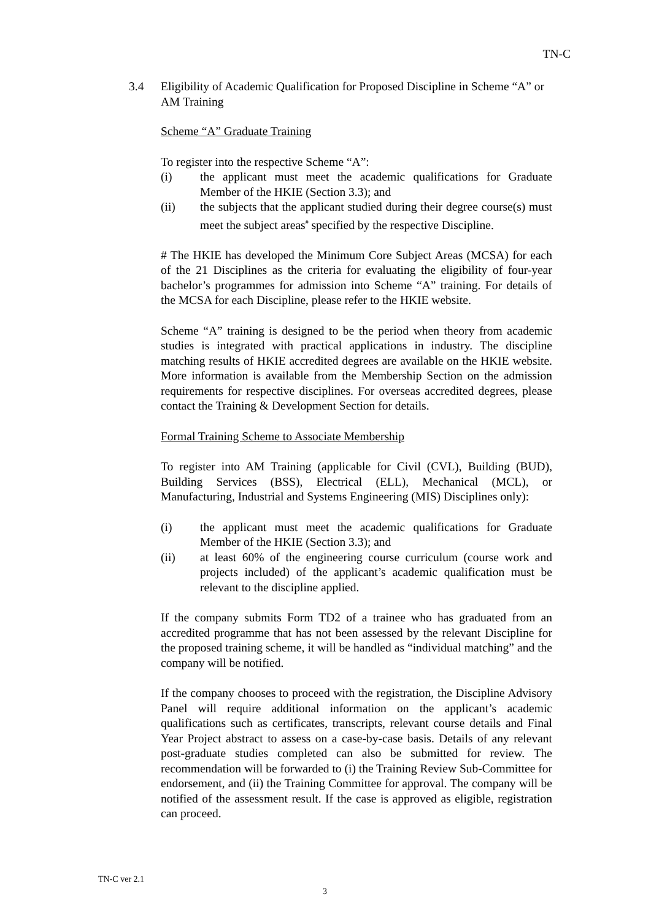TN-C
3.4 Eligibility of Academic Qualification for Proposed Discipline in Scheme “A” or AM Training
Scheme “A” Graduate Training
To register into the respective Scheme “A”:
(i) the applicant must meet the academic qualifications for Graduate Member of the HKIE (Section 3.3); and
(ii) the subjects that the applicant studied during their degree course(s) must meet the subject areas<sup>#</sup> specified by the respective Discipline.
# The HKIE has developed the Minimum Core Subject Areas (MCSA) for each of the 21 Disciplines as the criteria for evaluating the eligibility of four-year bachelor’s programmes for admission into Scheme “A” training. For details of the MCSA for each Discipline, please refer to the HKIE website.
Scheme “A” training is designed to be the period when theory from academic studies is integrated with practical applications in industry. The discipline matching results of HKIE accredited degrees are available on the HKIE website. More information is available from the Membership Section on the admission requirements for respective disciplines. For overseas accredited degrees, please contact the Training & Development Section for details.
Formal Training Scheme to Associate Membership
To register into AM Training (applicable for Civil (CVL), Building (BUD), Building Services (BSS), Electrical (ELL), Mechanical (MCL), or Manufacturing, Industrial and Systems Engineering (MIS) Disciplines only):
(i) the applicant must meet the academic qualifications for Graduate Member of the HKIE (Section 3.3); and
(ii) at least 60% of the engineering course curriculum (course work and projects included) of the applicant’s academic qualification must be relevant to the discipline applied.
If the company submits Form TD2 of a trainee who has graduated from an accredited programme that has not been assessed by the relevant Discipline for the proposed training scheme, it will be handled as “individual matching” and the company will be notified.
If the company chooses to proceed with the registration, the Discipline Advisory Panel will require additional information on the applicant’s academic qualifications such as certificates, transcripts, relevant course details and Final Year Project abstract to assess on a case-by-case basis. Details of any relevant post-graduate studies completed can also be submitted for review. The recommendation will be forwarded to (i) the Training Review Sub-Committee for endorsement, and (ii) the Training Committee for approval. The company will be notified of the assessment result. If the case is approved as eligible, registration can proceed.
TN-C ver 2.1
3